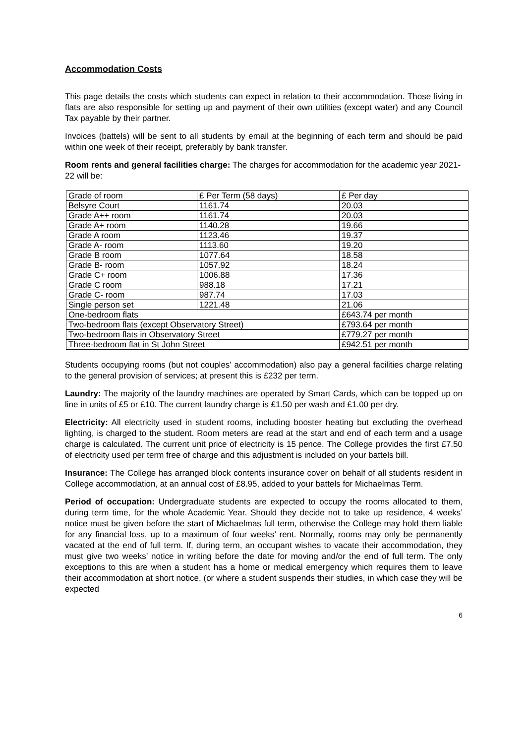Accommodation Costs
This page details the costs which students can expect in relation to their accommodation. Those living in flats are also responsible for setting up and payment of their own utilities (except water) and any Council Tax payable by their partner.
Invoices (battels) will be sent to all students by email at the beginning of each term and should be paid within one week of their receipt, preferably by bank transfer.
Room rents and general facilities charge: The charges for accommodation for the academic year 2021-22 will be:
| Grade of room | £ Per Term (58 days) | | £ Per day |
| Belsyre Court | 1161.74 | | 20.03 |
| Grade A++ room | 1161.74 | | 20.03 |
| Grade A+ room | 1140.28 | | 19.66 |
| Grade A room | 1123.46 | | 19.37 |
| Grade A- room | 1113.60 | | 19.20 |
| Grade B room | 1077.64 | | 18.58 |
| Grade B- room | 1057.92 | | 18.24 |
| Grade C+ room | 1006.88 | | 17.36 |
| Grade C room | 988.18 | | 17.21 |
| Grade C- room | 987.74 | | 17.03 |
| Single person set | 1221.48 | | 21.06 |
| One-bedroom flats | | £643.74 per month | |
| Two-bedroom flats (except Observatory Street) | | £793.64 per month | |
| Two-bedroom flats in Observatory Street | | £779.27 per month | |
| Three-bedroom flat in St John Street | | £942.51 per month | |
Students occupying rooms (but not couples’ accommodation) also pay a general facilities charge relating to the general provision of services; at present this is £232 per term.
Laundry: The majority of the laundry machines are operated by Smart Cards, which can be topped up on line in units of £5 or £10. The current laundry charge is £1.50 per wash and £1.00 per dry.
Electricity: All electricity used in student rooms, including booster heating but excluding the overhead lighting, is charged to the student. Room meters are read at the start and end of each term and a usage charge is calculated. The current unit price of electricity is 15 pence. The College provides the first £7.50 of electricity used per term free of charge and this adjustment is included on your battels bill.
Insurance: The College has arranged block contents insurance cover on behalf of all students resident in College accommodation, at an annual cost of £8.95, added to your battels for Michaelmas Term.
Period of occupation: Undergraduate students are expected to occupy the rooms allocated to them, during term time, for the whole Academic Year. Should they decide not to take up residence, 4 weeks’ notice must be given before the start of Michaelmas full term, otherwise the College may hold them liable for any financial loss, up to a maximum of four weeks’ rent. Normally, rooms may only be permanently vacated at the end of full term. If, during term, an occupant wishes to vacate their accommodation, they must give two weeks’ notice in writing before the date for moving and/or the end of full term. The only exceptions to this are when a student has a home or medical emergency which requires them to leave their accommodation at short notice, (or where a student suspends their studies, in which case they will be expected
6